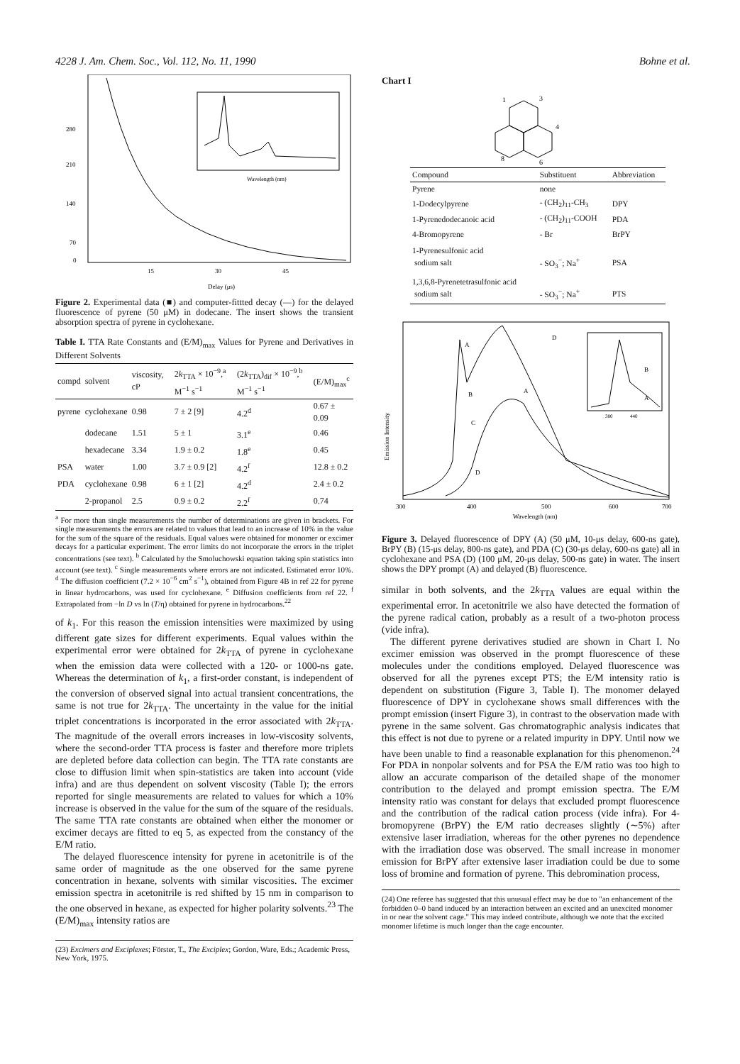4228 J. Am. Chem. Soc., Vol. 112, No. 11, 1990 Bohne et al.
280
210
140
70
0
Wavelength (nm)
15
30
45
Delay (μs)
Figure 2. Experimental data (■) and computer-fittted decay (—) for the delayed fluorescence of pyrene (50 μM) in dodecane. The insert shows the transient absorption spectra of pyrene in cyclohexane.
Table I. TTA Rate Constants and (E/M)<sub>max</sub> Values for Pyrene and Derivatives in Different Solvents
| compd | solvent | viscosity, cP | 2 k<sub>TTA</sub> × 10<sup>−9</sup>,<sup>a</sup> M<sup>−1</sup> s<sup>−1</sup> | (2 k<sub>TTA</sub>)<sub>dif</sub> × 10<sup>−9</sup>,<sup>b</sup> M<sup>−1</sup> s<sup>−1</sup> | (E/M)<sub>max</sub><sup>c</sup> |
| --- | --- | --- | --- | --- | --- |
| pyrene | cyclohexane | 0.98 | 7 ± 2 [9] | 4.2<sup>d</sup> | 0.67 ± 0.09 |
| | dodecane | 1.51 | 5 ± 1 | 3.1<sup>e</sup> | 0.46 |
| | hexadecane | 3.34 | 1.9 ± 0.2 | 1.8<sup>e</sup> | 0.45 |
| PSA | water | 1.00 | 3.7 ± 0.9 [2] | 4.2<sup>f</sup> | 12.8 ± 0.2 |
| PDA | cyclohexane | 0.98 | 6 ± 1 [2] | 4.2<sup>d</sup> | 2.4 ± 0.2 |
| | 2-propanol | 2.5 | 0.9 ± 0.2 | 2.2<sup>f</sup> | 0.74 |
<sup>a</sup> For more than single measurements the number of determinations are given in brackets. For single measurements the errors are related to values that lead to an increase of 10% in the value for the sum of the square of the residuals. Equal values were obtained for monomer or excimer decays for a particular experiment. The error limits do not incorporate the errors in the triplet concentrations (see text). <sup>b</sup> Calculated by the Smoluchowski equation taking spin statistics into account (see text). <sup>c</sup> Single measurements where errors are not indicated. Estimated error 10%. <sup>d</sup> The diffusion coefficient (7.2 × 10<sup>−6</sup> cm<sup>2</sup> s<sup>−1</sup>), obtained from Figure 4B in ref 22 for pyrene in linear hydrocarbons, was used for cyclohexane. <sup>e</sup> Diffusion coefficients from ref 22. <sup>f</sup> Extrapolated from −ln D vs ln (T/η) obtained for pyrene in hydrocarbons.<sup>22</sup>
of k<sub>1</sub>. For this reason the emission intensities were maximized by using different gate sizes for different experiments. Equal values within the experimental error were obtained for 2k<sub>TTA</sub> of pyrene in cyclohexane when the emission data were collected with a 120- or 1000-ns gate. Whereas the determination of k<sub>1</sub>, a first-order constant, is independent of the conversion of observed signal into actual transient concentrations, the same is not true for 2k<sub>TTA</sub>. The uncertainty in the value for the initial triplet concentrations is incorporated in the error associated with 2k<sub>TTA</sub>. The magnitude of the overall errors increases in low-viscosity solvents, where the second-order TTA process is faster and therefore more triplets are depleted before data collection can begin. The TTA rate constants are close to diffusion limit when spin-statistics are taken into account (vide infra) and are thus dependent on solvent viscosity (Table I); the errors reported for single measurements are related to values for which a 10% increase is observed in the value for the sum of the square of the residuals. The same TTA rate constants are obtained when either the monomer or excimer decays are fitted to eq 5, as expected from the constancy of the E/M ratio.
The delayed fluorescence intensity for pyrene in acetonitrile is of the same order of magnitude as the one observed for the same pyrene concentration in hexane, solvents with similar viscosities. The excimer emission spectra in acetonitrile is red shifted by 15 nm in comparison to the one observed in hexane, as expected for higher polarity solvents.<sup>23</sup> The (E/M)<sub>max</sub> intensity ratios are
(23) Excimers and Exciplexes; Förster, T., The Exciplex; Gordon, Ware, Eds.; Academic Press, New York, 1975.
Chart I
1
3
4
6
8
| Compound | Substituent | Abbreviation |
| --- | --- | --- |
| Pyrene | none | |
| 1-Dodecylpyrene | - (CH<sub>2</sub>)<sub>11</sub>-CH<sub>3</sub> | DPY |
| 1-Pyrenedodecanoic acid | - (CH<sub>2</sub>)<sub>11</sub>-COOH | PDA |
| 4-Bromopyrene | - Br | BrPY |
| 1-Pyrenesulfonic acid sodium salt | - SO<sub>3</sub><sup>−</sup>; Na<sup>+</sup> | PSA |
| 1,3,6,8-Pyrenetetrasulfonic acid sodium salt | - SO<sub>3</sub><sup>−</sup>; Na<sup>+</sup> | PTS |
Emission Intensity
A
B
C
D
D
A
B
A
380
440
300
400
500
600
700
Wavelength (nm)
Figure 3. Delayed fluorescence of DPY (A) (50 μM, 10-μs delay, 600-ns gate), BrPY (B) (15-μs delay, 800-ns gate), and PDA (C) (30-μs delay, 600-ns gate) all in cyclohexane and PSA (D) (100 μM, 20-μs delay, 500-ns gate) in water. The insert shows the DPY prompt (A) and delayed (B) fluorescence.
similar in both solvents, and the 2k<sub>TTA</sub> values are equal within the experimental error. In acetonitrile we also have detected the formation of the pyrene radical cation, probably as a result of a two-photon process (vide infra).
The different pyrene derivatives studied are shown in Chart I. No excimer emission was observed in the prompt fluorescence of these molecules under the conditions employed. Delayed fluorescence was observed for all the pyrenes except PTS; the E/M intensity ratio is dependent on substitution (Figure 3, Table I). The monomer delayed fluorescence of DPY in cyclohexane shows small differences with the prompt emission (insert Figure 3), in contrast to the observation made with pyrene in the same solvent. Gas chromatographic analysis indicates that this effect is not due to pyrene or a related impurity in DPY. Until now we have been unable to find a reasonable explanation for this phenomenon.<sup>24</sup> For PDA in nonpolar solvents and for PSA the E/M ratio was too high to allow an accurate comparison of the detailed shape of the monomer contribution to the delayed and prompt emission spectra. The E/M intensity ratio was constant for delays that excluded prompt fluorescence and the contribution of the radical cation process (vide infra). For 4-bromopyrene (BrPY) the E/M ratio decreases slightly (∼5%) after extensive laser irradiation, whereas for the other pyrenes no dependence with the irradiation dose was observed. The small increase in monomer emission for BrPY after extensive laser irradiation could be due to some loss of bromine and formation of pyrene. This debromination process,
(24) One referee has suggested that this unusual effect may be due to "an enhancement of the forbidden 0–0 band induced by an interaction between an excited and an unexcited monomer in or near the solvent cage." This may indeed contribute, although we note that the excited monomer lifetime is much longer than the cage encounter.